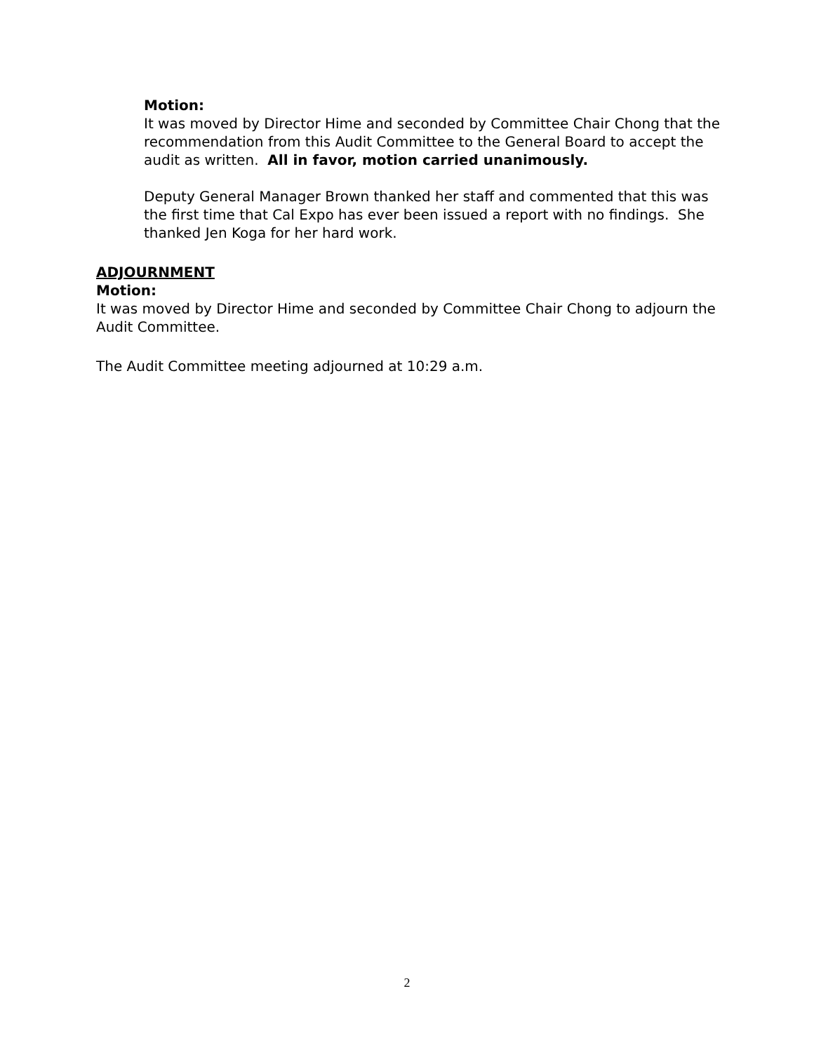Motion:
It was moved by Director Hime and seconded by Committee Chair Chong that the recommendation from this Audit Committee to the General Board to accept the audit as written. All in favor, motion carried unanimously.
Deputy General Manager Brown thanked her staff and commented that this was the first time that Cal Expo has ever been issued a report with no findings. She thanked Jen Koga for her hard work.
ADJOURNMENT
Motion:
It was moved by Director Hime and seconded by Committee Chair Chong to adjourn the Audit Committee.
The Audit Committee meeting adjourned at 10:29 a.m.
2